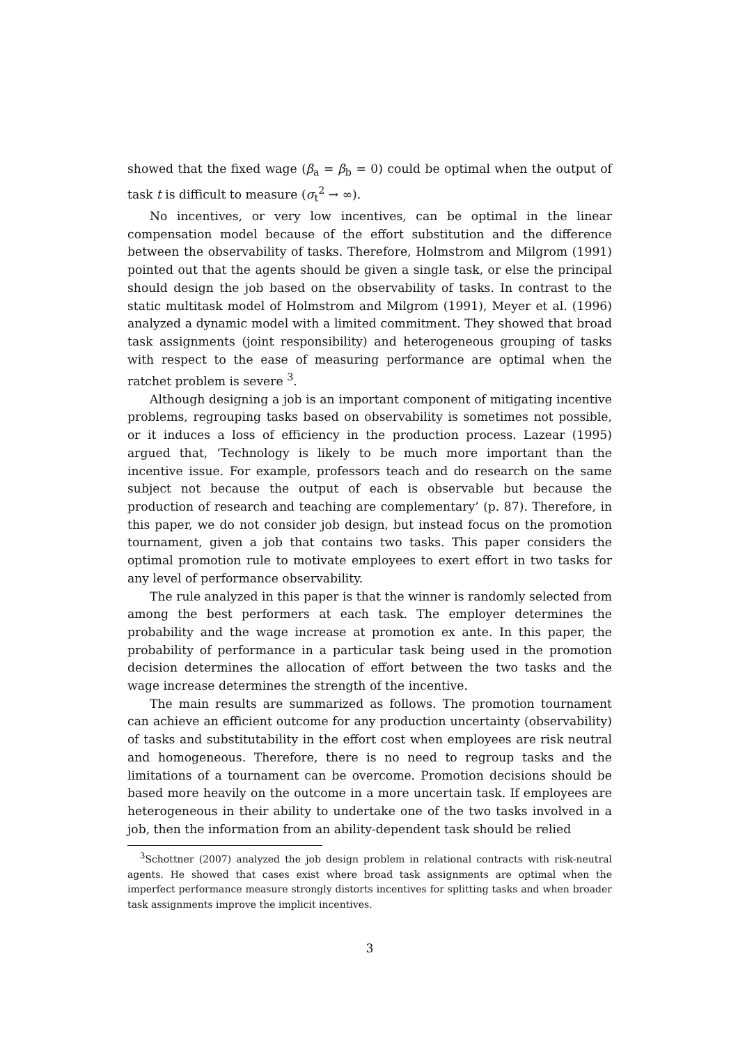showed that the fixed wage (β<sub>a</sub> = β<sub>b</sub> = 0) could be optimal when the output of task t is difficult to measure (σ<sub>t</sub><sup>2</sup> → ∞).
No incentives, or very low incentives, can be optimal in the linear compensation model because of the effort substitution and the difference between the observability of tasks. Therefore, Holmstrom and Milgrom (1991) pointed out that the agents should be given a single task, or else the principal should design the job based on the observability of tasks. In contrast to the static multitask model of Holmstrom and Milgrom (1991), Meyer et al. (1996) analyzed a dynamic model with a limited commitment. They showed that broad task assignments (joint responsibility) and heterogeneous grouping of tasks with respect to the ease of measuring performance are optimal when the ratchet problem is severe <sup>3</sup>.
Although designing a job is an important component of mitigating incentive problems, regrouping tasks based on observability is sometimes not possible, or it induces a loss of efficiency in the production process. Lazear (1995) argued that, ‘Technology is likely to be much more important than the incentive issue. For example, professors teach and do research on the same subject not because the output of each is observable but because the production of research and teaching are complementary’ (p. 87). Therefore, in this paper, we do not consider job design, but instead focus on the promotion tournament, given a job that contains two tasks. This paper considers the optimal promotion rule to motivate employees to exert effort in two tasks for any level of performance observability.
The rule analyzed in this paper is that the winner is randomly selected from among the best performers at each task. The employer determines the probability and the wage increase at promotion ex ante. In this paper, the probability of performance in a particular task being used in the promotion decision determines the allocation of effort between the two tasks and the wage increase determines the strength of the incentive.
The main results are summarized as follows. The promotion tournament can achieve an efficient outcome for any production uncertainty (observability) of tasks and substitutability in the effort cost when employees are risk neutral and homogeneous. Therefore, there is no need to regroup tasks and the limitations of a tournament can be overcome. Promotion decisions should be based more heavily on the outcome in a more uncertain task. If employees are heterogeneous in their ability to undertake one of the two tasks involved in a job, then the information from an ability-dependent task should be relied
<sup>3</sup> Schottner (2007) analyzed the job design problem in relational contracts with risk-neutral agents. He showed that cases exist where broad task assignments are optimal when the imperfect performance measure strongly distorts incentives for splitting tasks and when broader task assignments improve the implicit incentives.
3